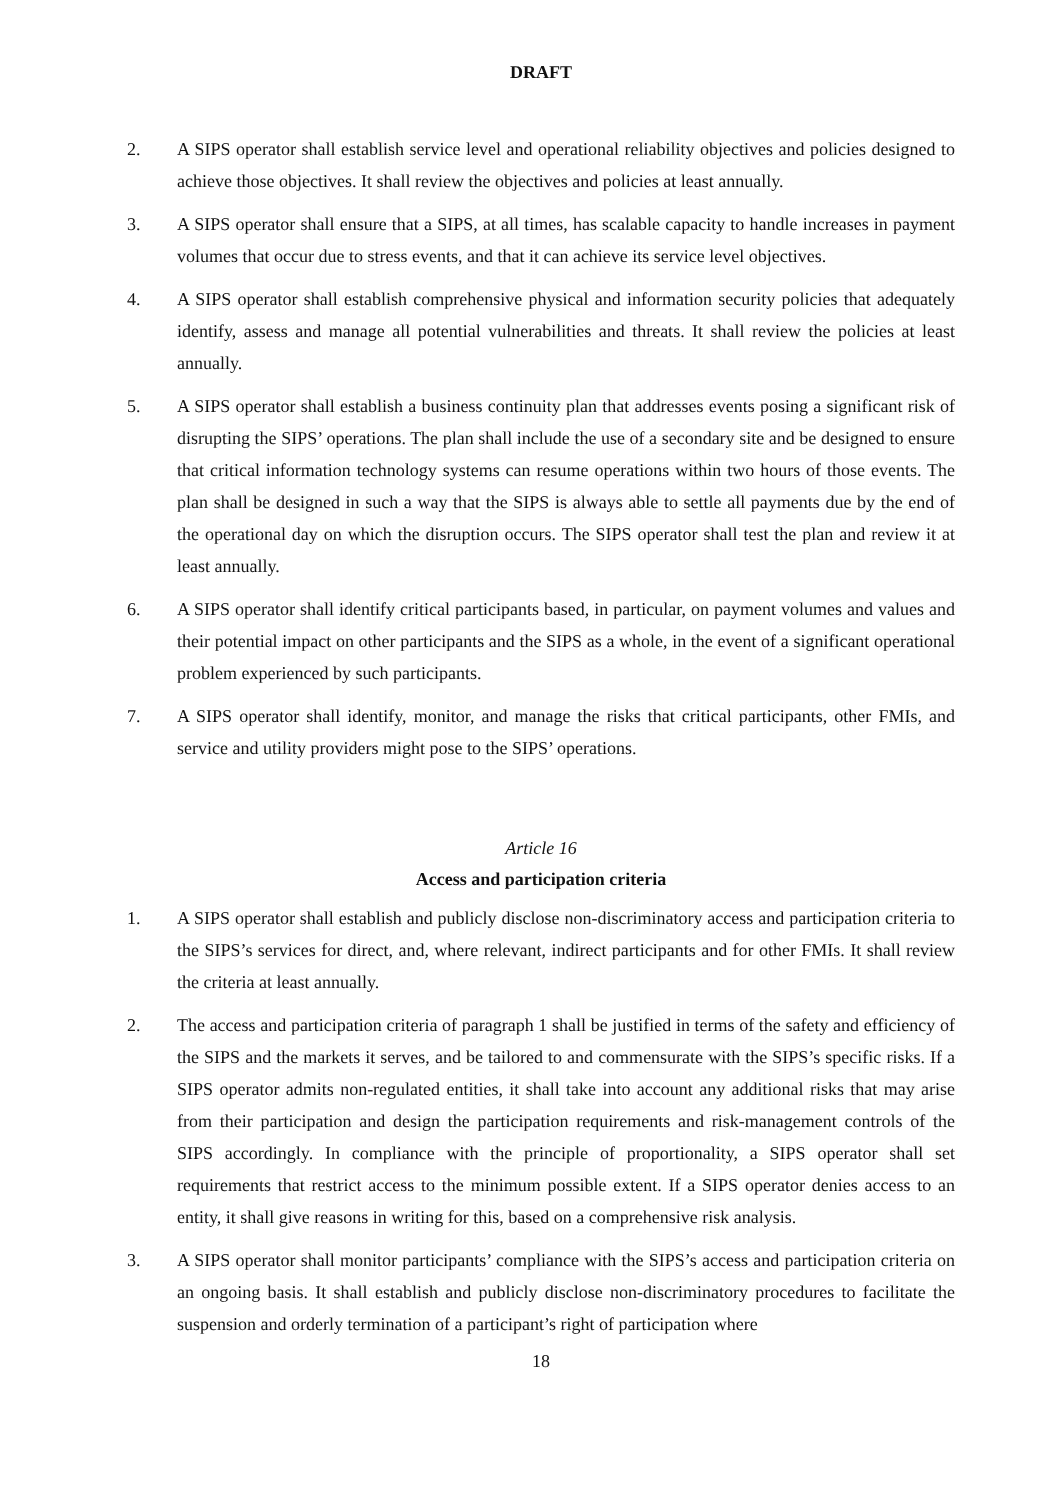DRAFT
2. A SIPS operator shall establish service level and operational reliability objectives and policies designed to achieve those objectives. It shall review the objectives and policies at least annually.
3. A SIPS operator shall ensure that a SIPS, at all times, has scalable capacity to handle increases in payment volumes that occur due to stress events, and that it can achieve its service level objectives.
4. A SIPS operator shall establish comprehensive physical and information security policies that adequately identify, assess and manage all potential vulnerabilities and threats. It shall review the policies at least annually.
5. A SIPS operator shall establish a business continuity plan that addresses events posing a significant risk of disrupting the SIPS’ operations. The plan shall include the use of a secondary site and be designed to ensure that critical information technology systems can resume operations within two hours of those events. The plan shall be designed in such a way that the SIPS is always able to settle all payments due by the end of the operational day on which the disruption occurs. The SIPS operator shall test the plan and review it at least annually.
6. A SIPS operator shall identify critical participants based, in particular, on payment volumes and values and their potential impact on other participants and the SIPS as a whole, in the event of a significant operational problem experienced by such participants.
7. A SIPS operator shall identify, monitor, and manage the risks that critical participants, other FMIs, and service and utility providers might pose to the SIPS’ operations.
Article 16
Access and participation criteria
1. A SIPS operator shall establish and publicly disclose non-discriminatory access and participation criteria to the SIPS’s services for direct, and, where relevant, indirect participants and for other FMIs. It shall review the criteria at least annually.
2. The access and participation criteria of paragraph 1 shall be justified in terms of the safety and efficiency of the SIPS and the markets it serves, and be tailored to and commensurate with the SIPS’s specific risks. If a SIPS operator admits non-regulated entities, it shall take into account any additional risks that may arise from their participation and design the participation requirements and risk-management controls of the SIPS accordingly. In compliance with the principle of proportionality, a SIPS operator shall set requirements that restrict access to the minimum possible extent. If a SIPS operator denies access to an entity, it shall give reasons in writing for this, based on a comprehensive risk analysis.
3. A SIPS operator shall monitor participants’ compliance with the SIPS’s access and participation criteria on an ongoing basis. It shall establish and publicly disclose non-discriminatory procedures to facilitate the suspension and orderly termination of a participant’s right of participation where
18